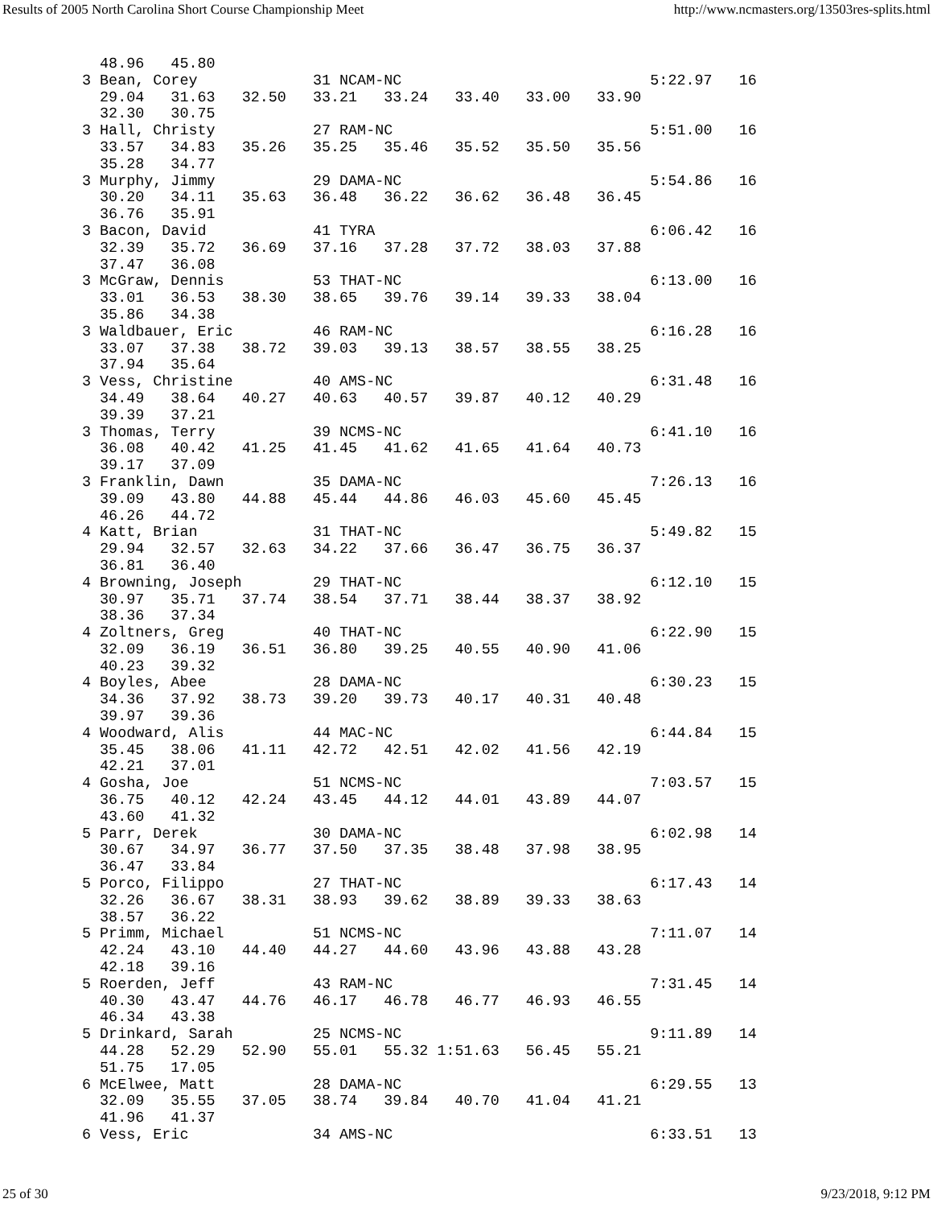Results of 2005 North Carolina Short Course Championship Meet http://www.ncmasters.org/13503res-splits.html
  48.96   45.80
3 Bean, Corey             31 NCAM-NC                            5:22.97   16
  29.04   31.63   32.50   33.21   33.24   33.40   33.00   33.90
  32.30   30.75
3 Hall, Christy           27 RAM-NC                             5:51.00   16
  33.57   34.83   35.26   35.25   35.46   35.52   35.50   35.56
  35.28   34.77
3 Murphy, Jimmy           29 DAMA-NC                            5:54.86   16
  30.20   34.11   35.63   36.48   36.22   36.62   36.48   36.45
  36.76   35.91
3 Bacon, David            41 TYRA                               6:06.42   16
  32.39   35.72   36.69   37.16   37.28   37.72   38.03   37.88
  37.47   36.08
3 McGraw, Dennis          53 THAT-NC                            6:13.00   16
  33.01   36.53   38.30   38.65   39.76   39.14   39.33   38.04
  35.86   34.38
3 Waldbauer, Eric         46 RAM-NC                             6:16.28   16
  33.07   37.38   38.72   39.03   39.13   38.57   38.55   38.25
  37.94   35.64
3 Vess, Christine         40 AMS-NC                             6:31.48   16
  34.49   38.64   40.27   40.63   40.57   39.87   40.12   40.29
  39.39   37.21
3 Thomas, Terry           39 NCMS-NC                            6:41.10   16
  36.08   40.42   41.25   41.45   41.62   41.65   41.64   40.73
  39.17   37.09
3 Franklin, Dawn          35 DAMA-NC                            7:26.13   16
  39.09   43.80   44.88   45.44   44.86   46.03   45.60   45.45
  46.26   44.72
4 Katt, Brian             31 THAT-NC                            5:49.82   15
  29.94   32.57   32.63   34.22   37.66   36.47   36.75   36.37
  36.81   36.40
4 Browning, Joseph        29 THAT-NC                            6:12.10   15
  30.97   35.71   37.74   38.54   37.71   38.44   38.37   38.92
  38.36   37.34
4 Zoltners, Greg          40 THAT-NC                            6:22.90   15
  32.09   36.19   36.51   36.80   39.25   40.55   40.90   41.06
  40.23   39.32
4 Boyles, Abee            28 DAMA-NC                            6:30.23   15
  34.36   37.92   38.73   39.20   39.73   40.17   40.31   40.48
  39.97   39.36
4 Woodward, Alis          44 MAC-NC                             6:44.84   15
  35.45   38.06   41.11   42.72   42.51   42.02   41.56   42.19
  42.21   37.01
4 Gosha, Joe              51 NCMS-NC                            7:03.57   15
  36.75   40.12   42.24   43.45   44.12   44.01   43.89   44.07
  43.60   41.32
5 Parr, Derek             30 DAMA-NC                            6:02.98   14
  30.67   34.97   36.77   37.50   37.35   38.48   37.98   38.95
  36.47   33.84
5 Porco, Filippo          27 THAT-NC                            6:17.43   14
  32.26   36.67   38.31   38.93   39.62   38.89   39.33   38.63
  38.57   36.22
5 Primm, Michael          51 NCMS-NC                            7:11.07   14
  42.24   43.10   44.40   44.27   44.60   43.96   43.88   43.28
  42.18   39.16
5 Roerden, Jeff           43 RAM-NC                             7:31.45   14
  40.30   43.47   44.76   46.17   46.78   46.77   46.93   46.55
  46.34   43.38
5 Drinkard, Sarah         25 NCMS-NC                            9:11.89   14
  44.28   52.29   52.90   55.01   55.32 1:51.63   56.45   55.21
  51.75   17.05
6 McElwee, Matt           28 DAMA-NC                            6:29.55   13
  32.09   35.55   37.05   38.74   39.84   40.70   41.04   41.21
  41.96   41.37
6 Vess, Eric              34 AMS-NC                             6:33.51   13
25 of 30 9/23/2018, 9:12 PM